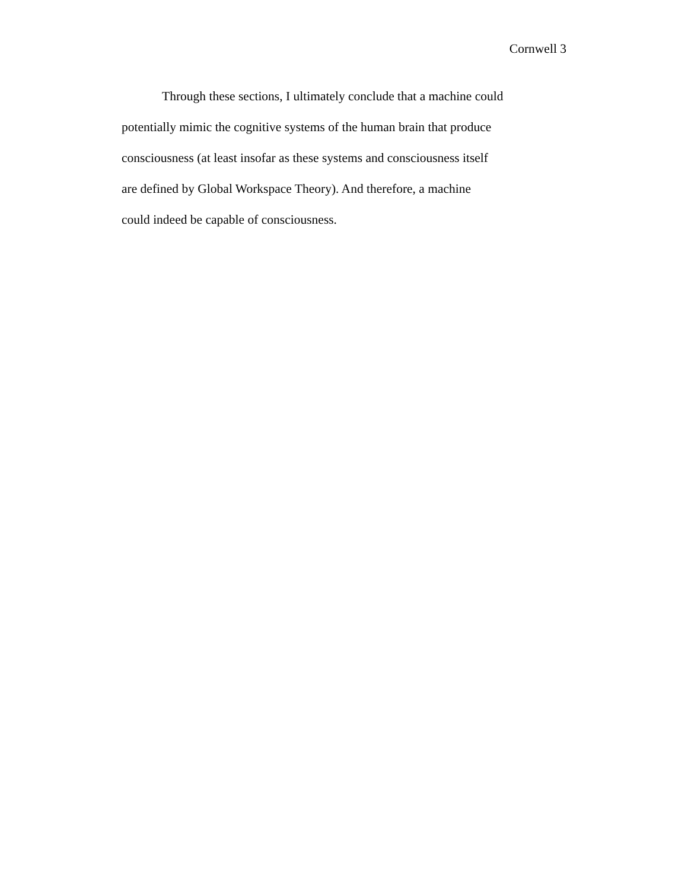Cornwell 3
Through these sections, I ultimately conclude that a machine could
potentially mimic the cognitive systems of the human brain that produce
consciousness (at least insofar as these systems and consciousness itself
are defined by Global Workspace Theory). And therefore, a machine
could indeed be capable of consciousness.